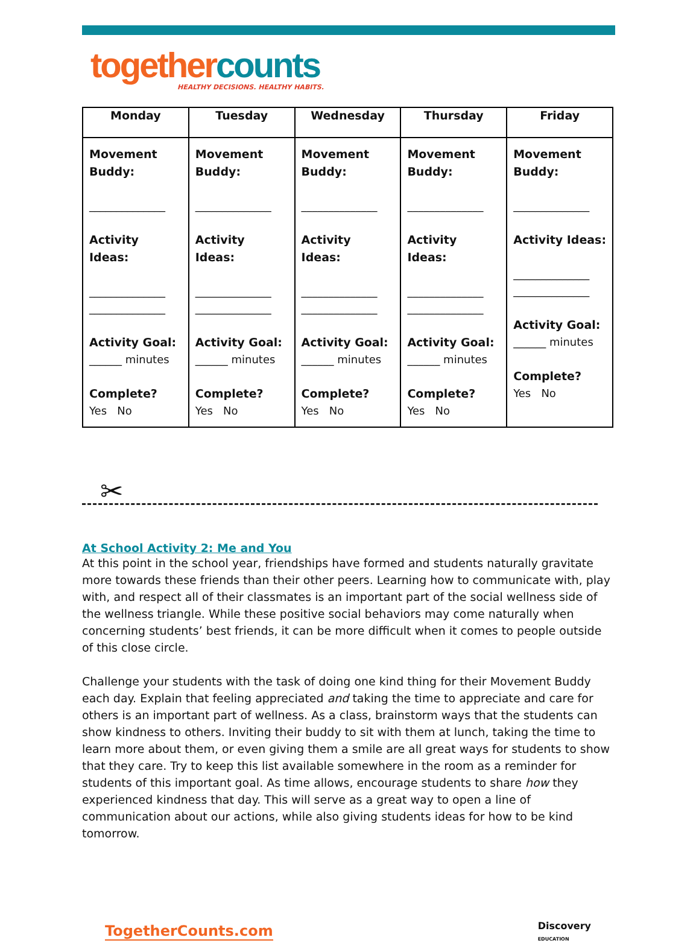together counts
HEALTHY DECISIONS. HEALTHY HABITS.
| Monday | Tuesday | Wednesday | Thursday | Friday |
| --- | --- | --- | --- | --- |
| Movement Buddy: ______________ Activity Ideas: ______________ ______________ Activity Goal: ______ minutes Complete? Yes No | Movement Buddy: ______________ Activity Ideas: ______________ ______________ Activity Goal: ______ minutes Complete? Yes No | Movement Buddy: ______________ Activity Ideas: ______________ ______________ Activity Goal: ______ minutes Complete? Yes No | Movement Buddy: ______________ Activity Ideas: ______________ ______________ Activity Goal: ______ minutes Complete? Yes No | Movement Buddy: ______________ Activity Ideas: ______________ ______________ Activity Goal: ______ minutes Complete? Yes No |
✂
At School Activity 2: Me and You
At this point in the school year, friendships have formed and students naturally gravitate more towards these friends than their other peers. Learning how to communicate with, play with, and respect all of their classmates is an important part of the social wellness side of the wellness triangle. While these positive social behaviors may come naturally when concerning students’ best friends, it can be more difficult when it comes to people outside of this close circle.
Challenge your students with the task of doing one kind thing for their Movement Buddy each day. Explain that feeling appreciated and taking the time to appreciate and care for others is an important part of wellness. As a class, brainstorm ways that the students can show kindness to others. Inviting their buddy to sit with them at lunch, taking the time to learn more about them, or even giving them a smile are all great ways for students to show that they care. Try to keep this list available somewhere in the room as a reminder for students of this important goal. As time allows, encourage students to share how they experienced kindness that day. This will serve as a great way to open a line of communication about our actions, while also giving students ideas for how to be kind tomorrow.
TogetherCounts.com Discovery
EDUCATION